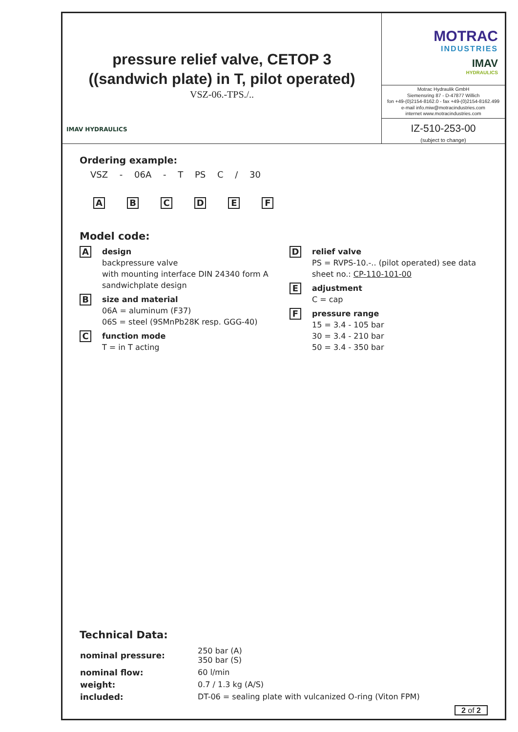pressure relief valve, CETOP 3
((sandwich plate) in T, pilot operated)
VSZ-06.-TPS./..
IMAV HYDRAULICS
MOTRAC
INDUSTRIES
IMAV
HYDRAULICS
Motrac Hydraulik GmbH
Siemensring 87 - D-47877 Willich
fon +49-(0)2154-8162.0 - fax +49-(0)2154-8162.499
e-mail info.miw@motracindustries.com
internet www.motracindustries.com
IZ-510-253-00
(subject to change)
Ordering example:
VSZ - 06A - T PS C / 30
A B C D E F
Model code:
A
design
backpressure valve
with mounting interface DIN 24340 form A
sandwichplate design
B
size and material
06A = aluminum (F37)
06S = steel (9SMnPb28K resp. GGG-40)
C
function mode
T = in T acting
D
relief valve
PS = RVPS-10.-.. (pilot operated) see data
sheet no.: CP-110-101-00
E
adjustment
C = cap
F
pressure range
15 = 3.4 - 105 bar
30 = 3.4 - 210 bar
50 = 3.4 - 350 bar
Technical Data:
| nominal pressure: | 250 bar (A) 350 bar (S) |
| nominal flow: | 60 l/min |
| weight: | 0.7 / 1.3 kg (A/S) |
| included: | DT-06 = sealing plate with vulcanized O-ring (Viton FPM) |
2 of 2